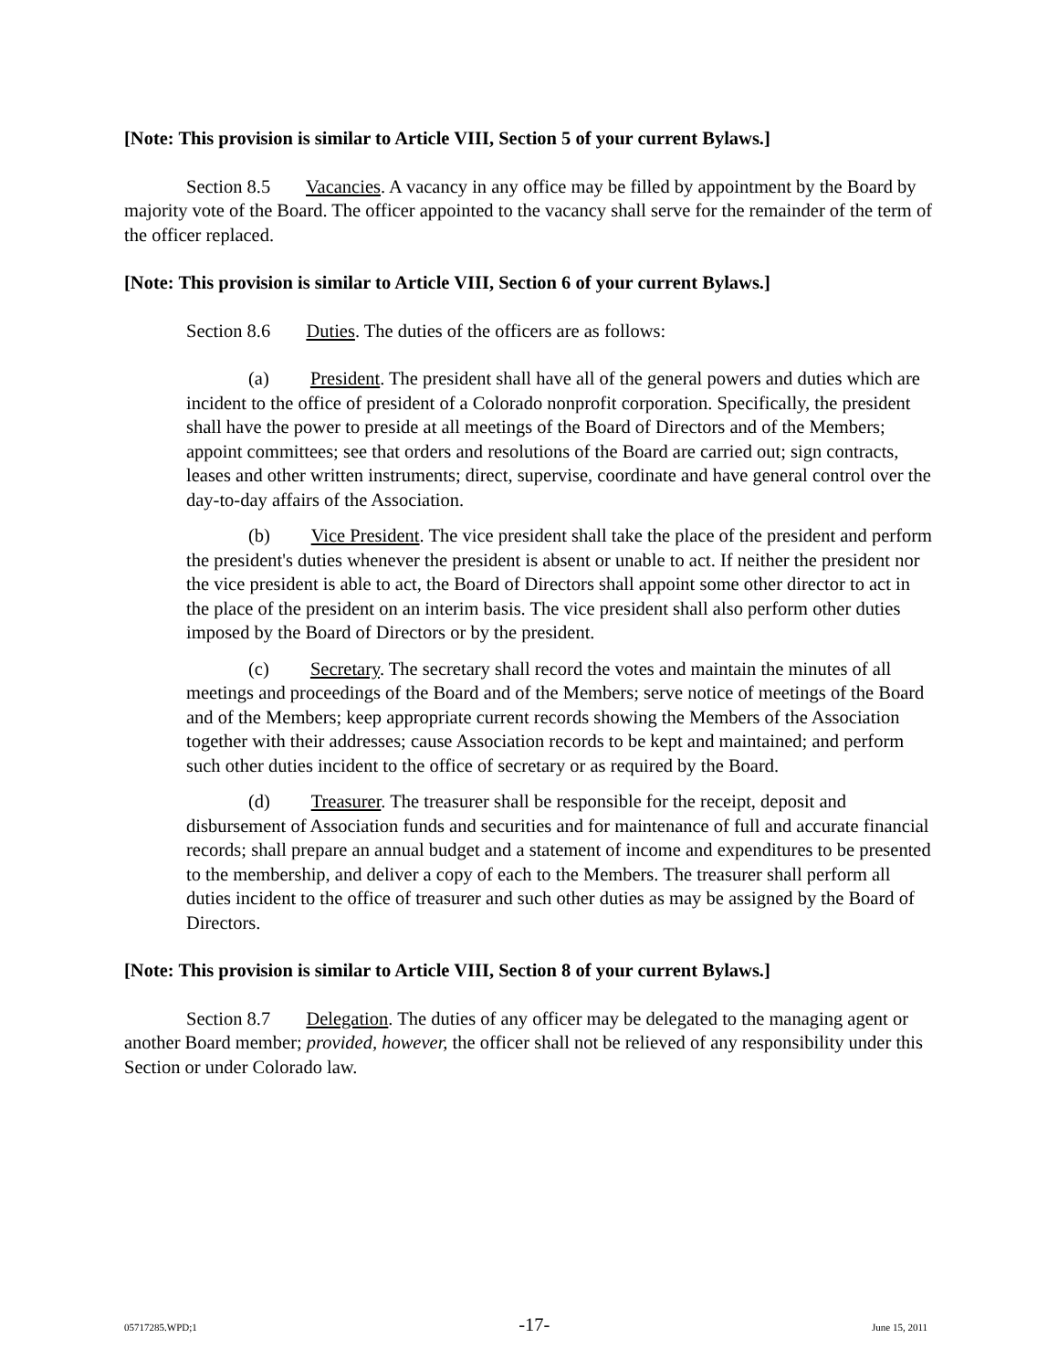[Note: This provision is similar to Article VIII, Section 5 of your current Bylaws.]
Section 8.5 Vacancies. A vacancy in any office may be filled by appointment by the Board by majority vote of the Board. The officer appointed to the vacancy shall serve for the remainder of the term of the officer replaced.
[Note: This provision is similar to Article VIII, Section 6 of your current Bylaws.]
Section 8.6 Duties. The duties of the officers are as follows:
(a) President. The president shall have all of the general powers and duties which are incident to the office of president of a Colorado nonprofit corporation. Specifically, the president shall have the power to preside at all meetings of the Board of Directors and of the Members; appoint committees; see that orders and resolutions of the Board are carried out; sign contracts, leases and other written instruments; direct, supervise, coordinate and have general control over the day-to-day affairs of the Association.
(b) Vice President. The vice president shall take the place of the president and perform the president's duties whenever the president is absent or unable to act. If neither the president nor the vice president is able to act, the Board of Directors shall appoint some other director to act in the place of the president on an interim basis. The vice president shall also perform other duties imposed by the Board of Directors or by the president.
(c) Secretary. The secretary shall record the votes and maintain the minutes of all meetings and proceedings of the Board and of the Members; serve notice of meetings of the Board and of the Members; keep appropriate current records showing the Members of the Association together with their addresses; cause Association records to be kept and maintained; and perform such other duties incident to the office of secretary or as required by the Board.
(d) Treasurer. The treasurer shall be responsible for the receipt, deposit and disbursement of Association funds and securities and for maintenance of full and accurate financial records; shall prepare an annual budget and a statement of income and expenditures to be presented to the membership, and deliver a copy of each to the Members. The treasurer shall perform all duties incident to the office of treasurer and such other duties as may be assigned by the Board of Directors.
[Note: This provision is similar to Article VIII, Section 8 of your current Bylaws.]
Section 8.7 Delegation. The duties of any officer may be delegated to the managing agent or another Board member; provided, however, the officer shall not be relieved of any responsibility under this Section or under Colorado law.
05717285.WPD;1 -17- June 15, 2011